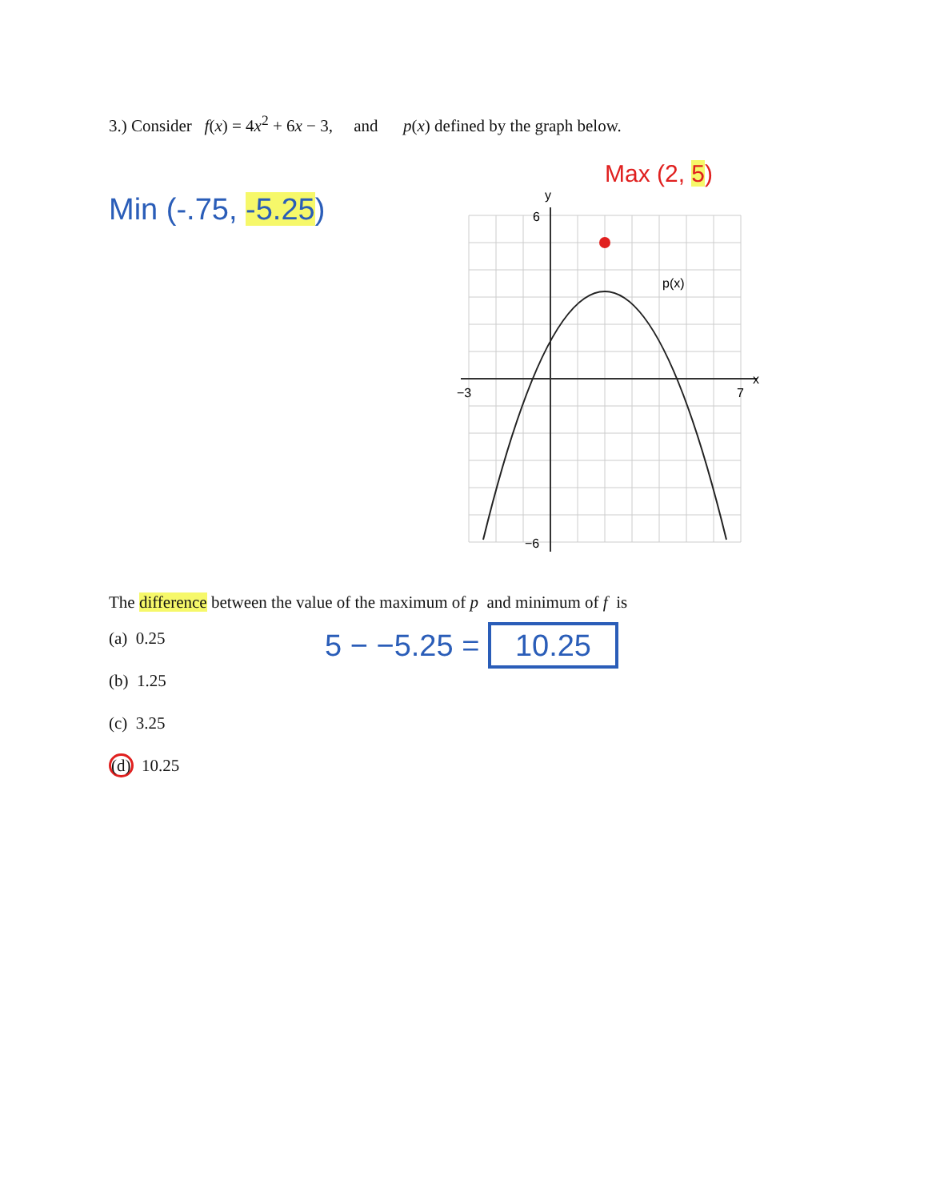3.) Consider f(x) = 4x<sup>2</sup> + 6x − 3, and p(x) defined by the graph below.
Min (-.75, -5.25)
Max (2, 5)
y
6
x
−3
7
−6
p(x)
The difference between the value of the maximum of p and minimum of f is
(a) 0.25
(b) 1.25
(c) 3.25
(d) 10.25
5 − −5.25 = 10.25